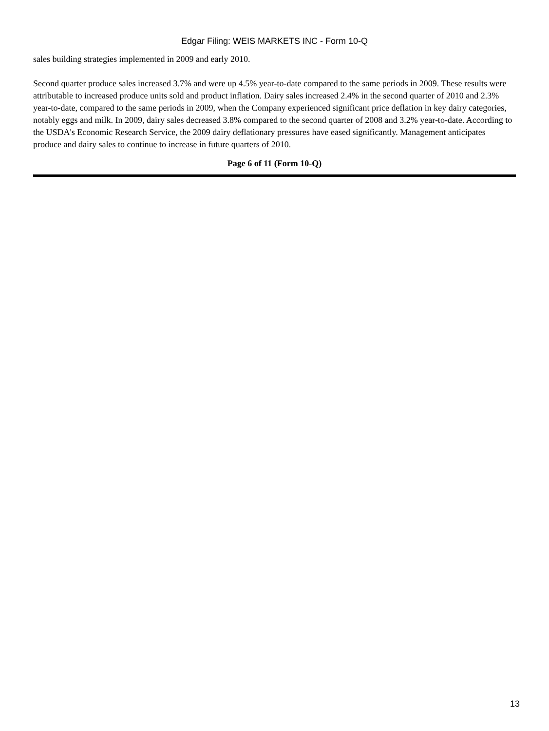Edgar Filing: WEIS MARKETS INC - Form 10-Q
sales building strategies implemented in 2009 and early 2010.
Second quarter produce sales increased 3.7% and were up 4.5% year-to-date compared to the same periods in 2009. These results were attributable to increased produce units sold and product inflation. Dairy sales increased 2.4% in the second quarter of 2010 and 2.3% year-to-date, compared to the same periods in 2009, when the Company experienced significant price deflation in key dairy categories, notably eggs and milk. In 2009, dairy sales decreased 3.8% compared to the second quarter of 2008 and 3.2% year-to-date. According to the USDA's Economic Research Service, the 2009 dairy deflationary pressures have eased significantly. Management anticipates produce and dairy sales to continue to increase in future quarters of 2010.
Page 6 of 11 (Form 10-Q)
13